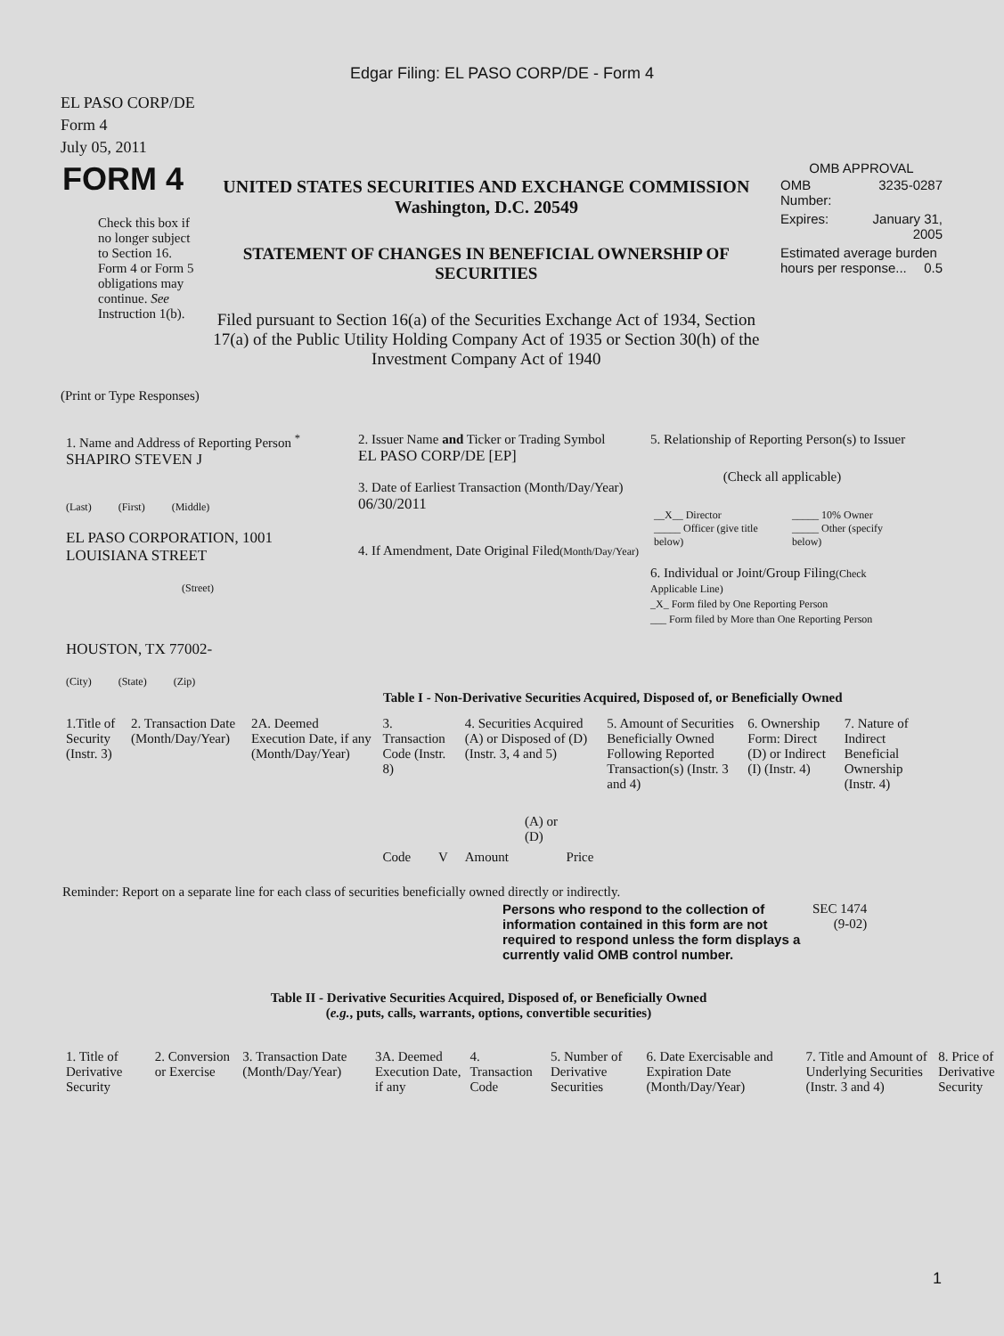Edgar Filing: EL PASO CORP/DE - Form 4
EL PASO CORP/DE
Form 4
July 05, 2011
| FORM 4 Check this box if no longer subject to Section 16. Form 4 or Form 5 obligations may continue. See Instruction 1(b). | UNITED STATES SECURITIES AND EXCHANGE COMMISSION Washington, D.C. 20549 STATEMENT OF CHANGES IN BENEFICIAL OWNERSHIP OF SECURITIES Filed pursuant to Section 16(a) of the Securities Exchange Act of 1934, Section 17(a) of the Public Utility Holding Company Act of 1935 or Section 30(h) of the Investment Company Act of 1940 | OMB APPROVAL / OMB Number: / 3235-0287 / / Expires: / January 31, 2005 / / Estimated average burden hours per response... 0.5 / / |
(Print or Type Responses)
| 1. Name and Address of Reporting Person <sup>*</sup> SHAPIRO STEVEN J (Last) (First) (Middle) EL PASO CORPORATION, 1001 LOUISIANA STREET (Street) HOUSTON, TX 77002- (City) (State) (Zip) | 2. Issuer Name and Ticker or Trading Symbol EL PASO CORP/DE [EP] 3. Date of Earliest Transaction (Month/Day/Year) 06/30/2011 4. If Amendment, Date Original Filed (Month/Day/Year) | 5. Relationship of Reporting Person(s) to Issuer (Check all applicable) / __X__ Director _____ Officer (give title below) / _____ 10% Owner _____ Other (specify below) / 6. Individual or Joint/Group Filing (Check Applicable Line) _X_ Form filed by One Reporting Person ___ Form filed by More than One Reporting Person |
Table I - Non-Derivative Securities Acquired, Disposed of, or Beneficially Owned
| 1.Title of Security (Instr. 3) | 2. Transaction Date (Month/Day/Year) | 2A. Deemed Execution Date, if any (Month/Day/Year) | 3. Transaction Code (Instr. 8) | | 4. Securities Acquired (A) or Disposed of (D) (Instr. 3, 4 and 5) | | | 5. Amount of Securities Beneficially Owned Following Reported Transaction(s) (Instr. 3 and 4) | 6. Ownership Form: Direct (D) or Indirect (I) (Instr. 4) | 7. Nature of Indirect Beneficial Ownership (Instr. 4) |
| | | | Code | V | Amount | (A) or (D) | Price | | | |
Reminder: Report on a separate line for each class of securities beneficially owned directly or indirectly.
| Persons who respond to the collection of information contained in this form are not required to respond unless the form displays a currently valid OMB control number. | SEC 1474 (9-02) |
Table II - Derivative Securities Acquired, Disposed of, or Beneficially Owned
(e.g., puts, calls, warrants, options, convertible securities)
| 1. Title of Derivative Security | 2. Conversion or Exercise | 3. Transaction Date (Month/Day/Year) | 3A. Deemed Execution Date, if any | 4. Transaction Code | 5. Number of Derivative Securities | 6. Date Exercisable and Expiration Date (Month/Day/Year) | 7. Title and Amount of Underlying Securities (Instr. 3 and 4) | 8. Price of Derivative Security |
1